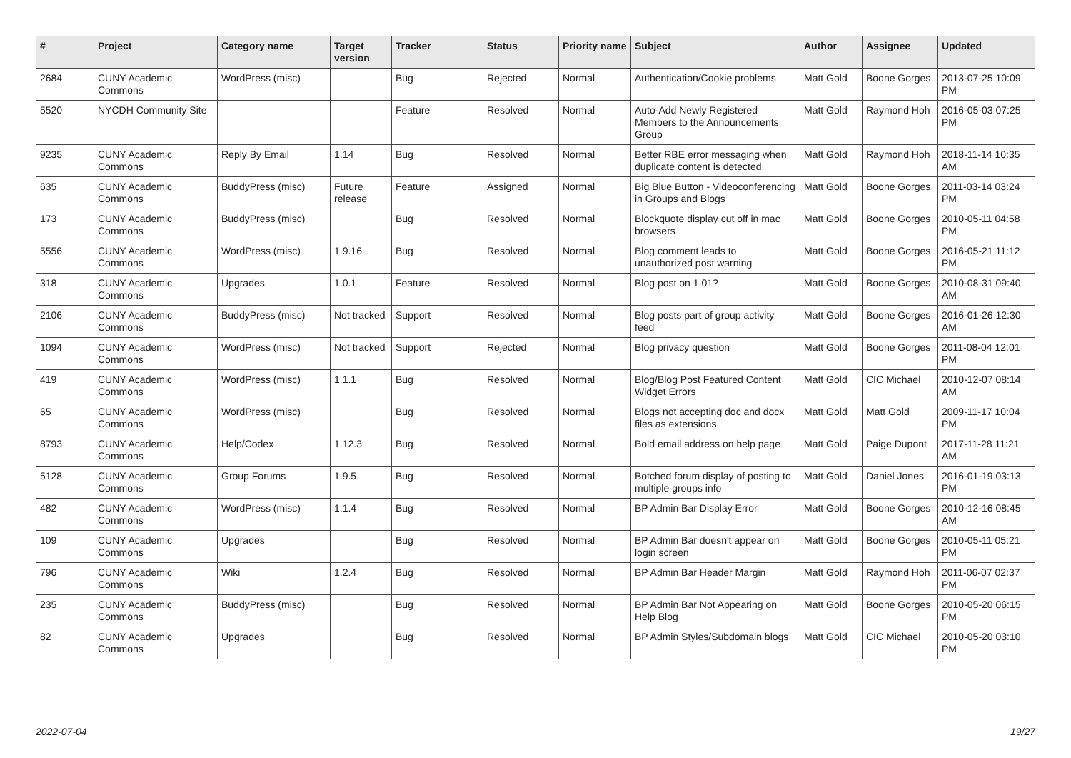| # | Project | Category name | Target version | Tracker | Status | Priority name | Subject | Author | Assignee | Updated |
| --- | --- | --- | --- | --- | --- | --- | --- | --- | --- | --- |
| 2684 | CUNY Academic Commons | WordPress (misc) | | Bug | Rejected | Normal | Authentication/Cookie problems | Matt Gold | Boone Gorges | 2013-07-25 10:09 PM |
| 5520 | NYCDH Community Site | | | Feature | Resolved | Normal | Auto-Add Newly Registered Members to the Announcements Group | Matt Gold | Raymond Hoh | 2016-05-03 07:25 PM |
| 9235 | CUNY Academic Commons | Reply By Email | 1.14 | Bug | Resolved | Normal | Better RBE error messaging when duplicate content is detected | Matt Gold | Raymond Hoh | 2018-11-14 10:35 AM |
| 635 | CUNY Academic Commons | BuddyPress (misc) | Future release | Feature | Assigned | Normal | Big Blue Button - Videoconferencing in Groups and Blogs | Matt Gold | Boone Gorges | 2011-03-14 03:24 PM |
| 173 | CUNY Academic Commons | BuddyPress (misc) | | Bug | Resolved | Normal | Blockquote display cut off in mac browsers | Matt Gold | Boone Gorges | 2010-05-11 04:58 PM |
| 5556 | CUNY Academic Commons | WordPress (misc) | 1.9.16 | Bug | Resolved | Normal | Blog comment leads to unauthorized post warning | Matt Gold | Boone Gorges | 2016-05-21 11:12 PM |
| 318 | CUNY Academic Commons | Upgrades | 1.0.1 | Feature | Resolved | Normal | Blog post on 1.01? | Matt Gold | Boone Gorges | 2010-08-31 09:40 AM |
| 2106 | CUNY Academic Commons | BuddyPress (misc) | Not tracked | Support | Resolved | Normal | Blog posts part of group activity feed | Matt Gold | Boone Gorges | 2016-01-26 12:30 AM |
| 1094 | CUNY Academic Commons | WordPress (misc) | Not tracked | Support | Rejected | Normal | Blog privacy question | Matt Gold | Boone Gorges | 2011-08-04 12:01 PM |
| 419 | CUNY Academic Commons | WordPress (misc) | 1.1.1 | Bug | Resolved | Normal | Blog/Blog Post Featured Content Widget Errors | Matt Gold | CIC Michael | 2010-12-07 08:14 AM |
| 65 | CUNY Academic Commons | WordPress (misc) | | Bug | Resolved | Normal | Blogs not accepting doc and docx files as extensions | Matt Gold | Matt Gold | 2009-11-17 10:04 PM |
| 8793 | CUNY Academic Commons | Help/Codex | 1.12.3 | Bug | Resolved | Normal | Bold email address on help page | Matt Gold | Paige Dupont | 2017-11-28 11:21 AM |
| 5128 | CUNY Academic Commons | Group Forums | 1.9.5 | Bug | Resolved | Normal | Botched forum display of posting to multiple groups info | Matt Gold | Daniel Jones | 2016-01-19 03:13 PM |
| 482 | CUNY Academic Commons | WordPress (misc) | 1.1.4 | Bug | Resolved | Normal | BP Admin Bar Display Error | Matt Gold | Boone Gorges | 2010-12-16 08:45 AM |
| 109 | CUNY Academic Commons | Upgrades | | Bug | Resolved | Normal | BP Admin Bar doesn't appear on login screen | Matt Gold | Boone Gorges | 2010-05-11 05:21 PM |
| 796 | CUNY Academic Commons | Wiki | 1.2.4 | Bug | Resolved | Normal | BP Admin Bar Header Margin | Matt Gold | Raymond Hoh | 2011-06-07 02:37 PM |
| 235 | CUNY Academic Commons | BuddyPress (misc) | | Bug | Resolved | Normal | BP Admin Bar Not Appearing on Help Blog | Matt Gold | Boone Gorges | 2010-05-20 06:15 PM |
| 82 | CUNY Academic Commons | Upgrades | | Bug | Resolved | Normal | BP Admin Styles/Subdomain blogs | Matt Gold | CIC Michael | 2010-05-20 03:10 PM |
2022-07-04 19/27